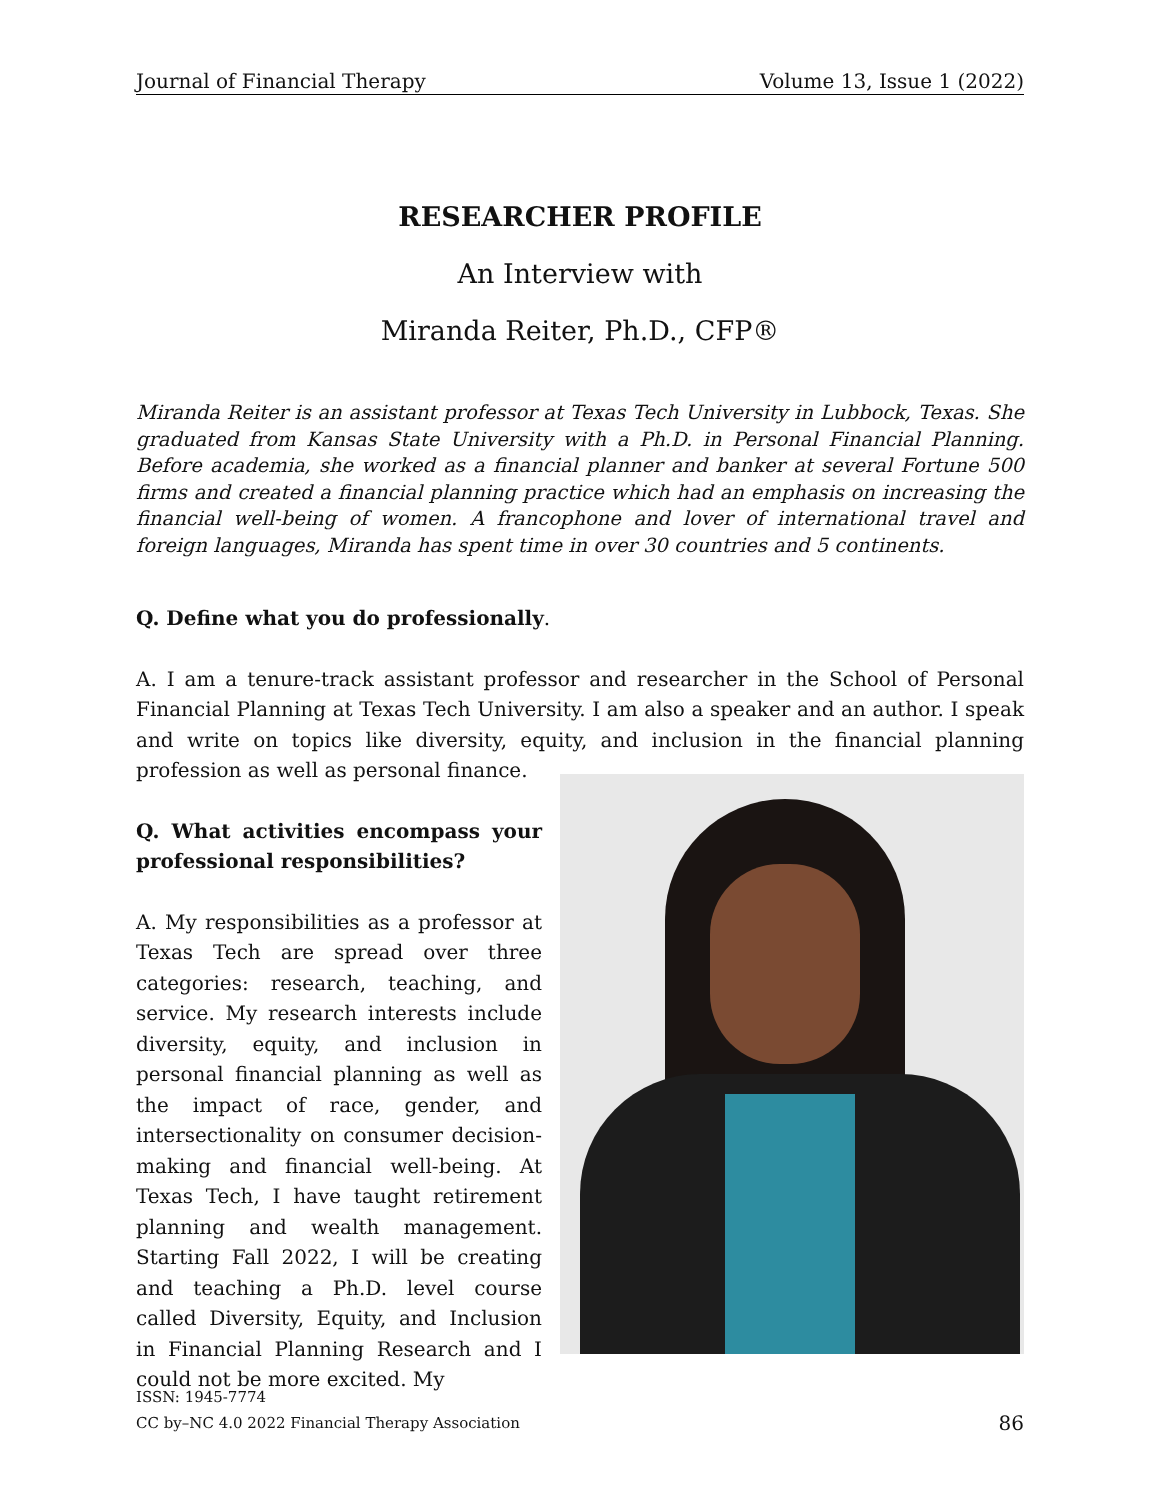Journal of Financial Therapy Volume 13, Issue 1 (2022)
RESEARCHER PROFILE
An Interview with
Miranda Reiter, Ph.D., CFP®
Miranda Reiter is an assistant professor at Texas Tech University in Lubbock, Texas. She graduated from Kansas State University with a Ph.D. in Personal Financial Planning. Before academia, she worked as a financial planner and banker at several Fortune 500 firms and created a financial planning practice which had an emphasis on increasing the financial well-being of women. A francophone and lover of international travel and foreign languages, Miranda has spent time in over 30 countries and 5 continents.
Q. Define what you do professionally.
A. I am a tenure-track assistant professor and researcher in the School of Personal Financial Planning at Texas Tech University. I am also a speaker and an author. I speak and write on topics like diversity, equity, and inclusion in the financial planning profession as well as personal finance.
Q. What activities encompass your professional responsibilities?
A. My responsibilities as a professor at Texas Tech are spread over three categories: research, teaching, and service. My research interests include diversity, equity, and inclusion in personal financial planning as well as the impact of race, gender, and intersectionality on consumer decision-making and financial well-being. At Texas Tech, I have taught retirement planning and wealth management. Starting Fall 2022, I will be creating and teaching a Ph.D. level course called Diversity, Equity, and Inclusion in Financial Planning Research and I could not be more excited. My
ISSN: 1945-7774
CC by–NC 4.0 2022 Financial Therapy Association
86